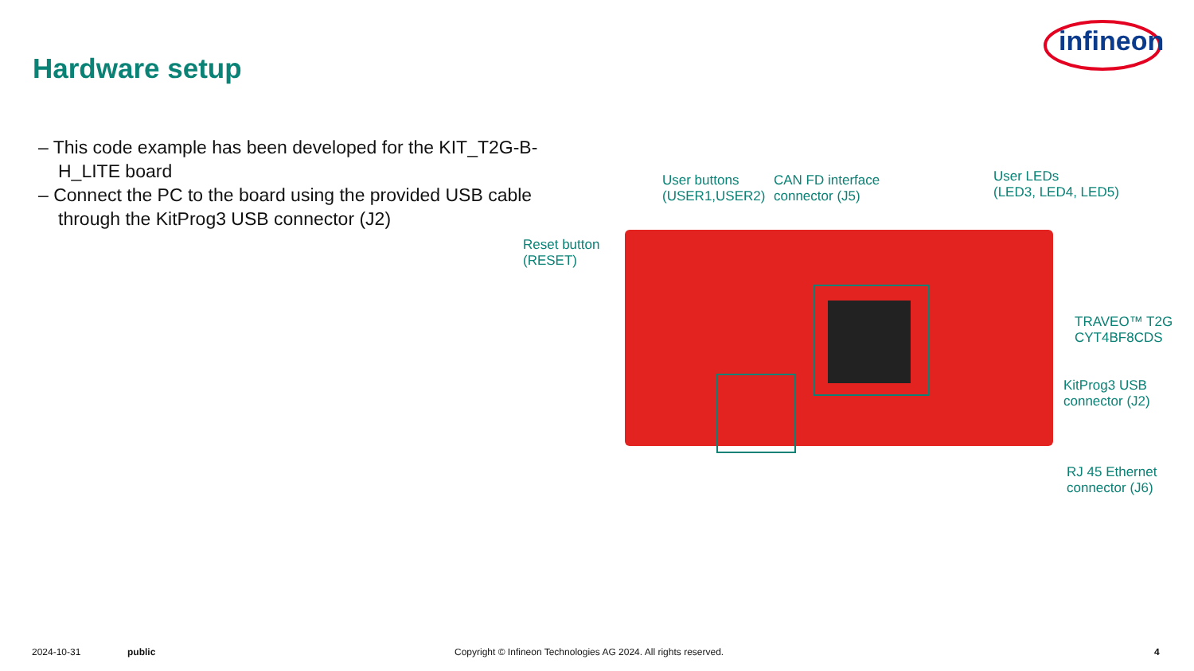infineon
Hardware setup
– This code example has been developed for the KIT_T2G-B-H_LITE board
– Connect the PC to the board using the provided USB cable through the KitProg3 USB connector (J2)
User buttons
(USER1,USER2)
CAN FD interface
connector (J5)
User LEDs
(LED3, LED4, LED5)
Reset button
(RESET)
TRAVEO™ T2G
CYT4BF8CDS
KitProg3 USB
connector (J2)
RJ 45 Ethernet
connector (J6)
2024-10-31 public
Copyright © Infineon Technologies AG 2024. All rights reserved.
4